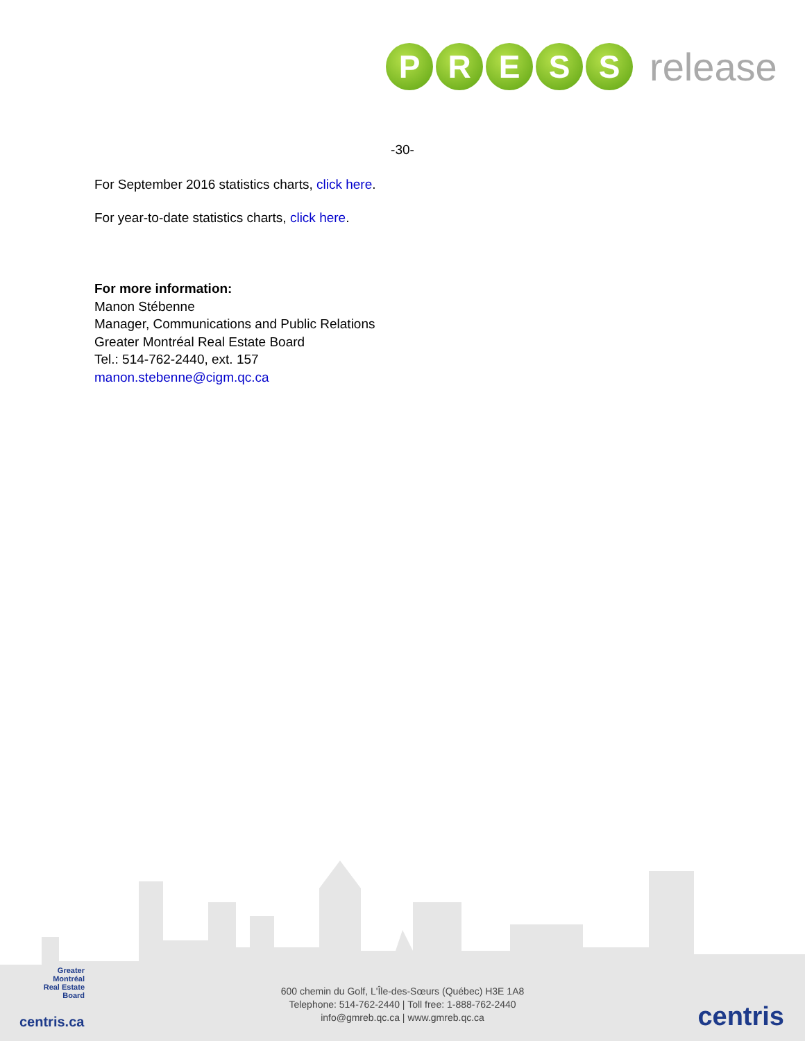P R E S S
release
-30-
For September 2016 statistics charts, click here.
For year-to-date statistics charts, click here.
For more information:
Manon Stébenne
Manager, Communications and Public Relations
Greater Montréal Real Estate Board
Tel.: 514-762-2440, ext. 157
manon.stebenne@cigm.qc.ca
Greater Montréal
Real Estate
Board
centris.ca
600 chemin du Golf, L'Île-des-Sœurs (Québec) H3E 1A8
Telephone: 514-762-2440 | Toll free: 1-888-762-2440
info@gmreb.qc.ca | www.gmreb.qc.ca
centris